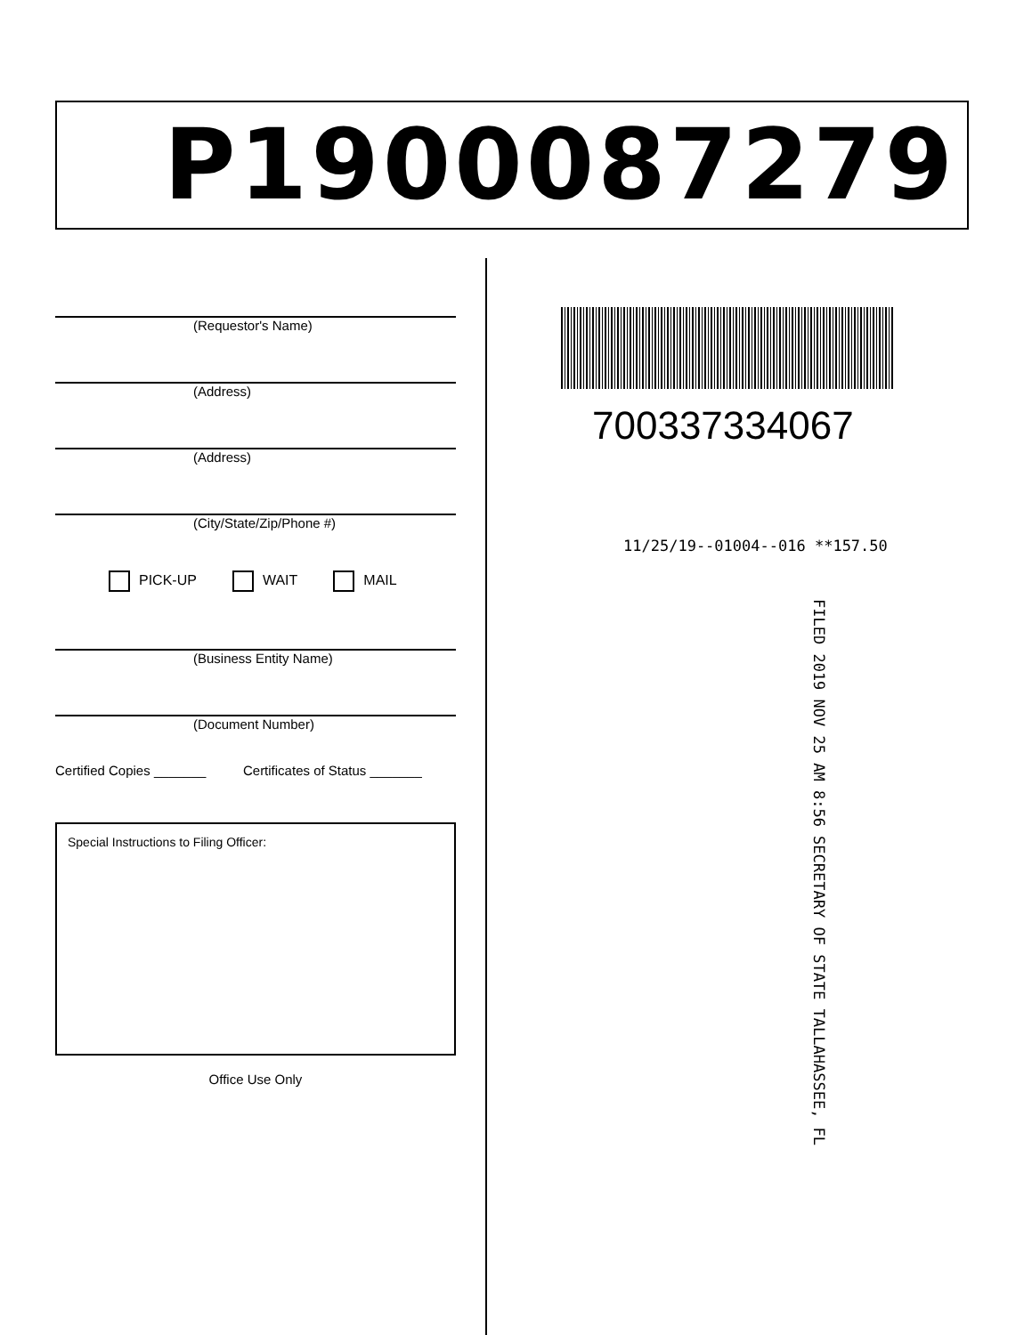P1900087279
(Requestor's Name)
(Address)
(Address)
(City/State/Zip/Phone #)
PICK-UP WAIT MAIL
(Business Entity Name)
(Document Number)
Certified Copies _______ Certificates of Status _______
Special Instructions to Filing Officer:
Office Use Only
700337334067
11/25/19--01004--016 **157.50
FILED 2019 NOV 25 AM 8:56 SECRETARY OF STATE TALLAHASSEE, FL